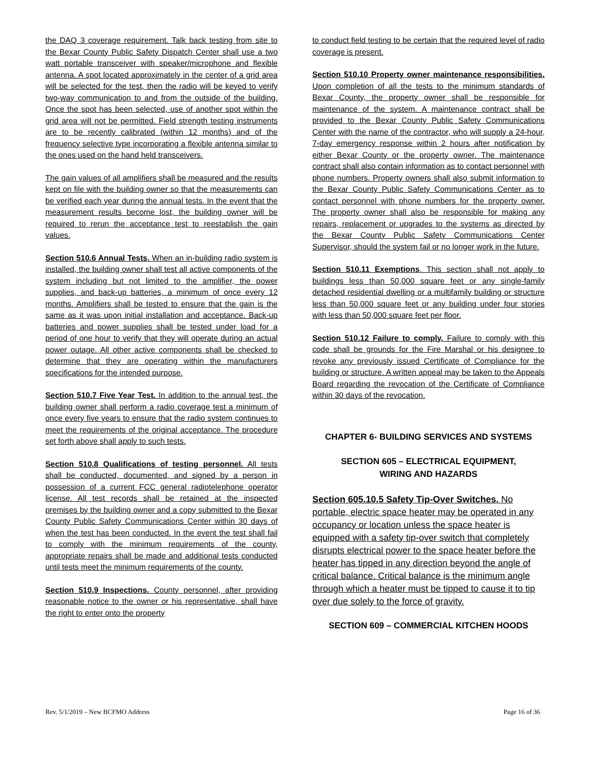the DAQ 3 coverage requirement. Talk back testing from site to the Bexar County Public Safety Dispatch Center shall use a two watt portable transceiver with speaker/microphone and flexible antenna. A spot located approximately in the center of a grid area will be selected for the test, then the radio will be keyed to verify two-way communication to and from the outside of the building. Once the spot has been selected, use of another spot within the grid area will not be permitted. Field strength testing instruments are to be recently calibrated (within 12 months) and of the frequency selective type incorporating a flexible antenna similar to the ones used on the hand held transceivers.
The gain values of all amplifiers shall be measured and the results kept on file with the building owner so that the measurements can be verified each year during the annual tests. In the event that the measurement results become lost, the building owner will be required to rerun the acceptance test to reestablish the gain values.
Section 510.6 Annual Tests. When an in-building radio system is installed, the building owner shall test all active components of the system including but not limited to the amplifier, the power supplies, and back-up batteries, a minimum of once every 12 months. Amplifiers shall be tested to ensure that the gain is the same as it was upon initial installation and acceptance. Back-up batteries and power supplies shall be tested under load for a period of one hour to verify that they will operate during an actual power outage. All other active components shall be checked to determine that they are operating within the manufacturers specifications for the intended purpose.
Section 510.7 Five Year Test. In addition to the annual test, the building owner shall perform a radio coverage test a minimum of once every five years to ensure that the radio system continues to meet the requirements of the original acceptance. The procedure set forth above shall apply to such tests.
Section 510.8 Qualifications of testing personnel. All tests shall be conducted, documented, and signed by a person in possession of a current FCC general radiotelephone operator license. All test records shall be retained at the inspected premises by the building owner and a copy submitted to the Bexar County Public Safety Communications Center within 30 days of when the test has been conducted. In the event the test shall fail to comply with the minimum requirements of the county, appropriate repairs shall be made and additional tests conducted until tests meet the minimum requirements of the county.
Section 510.9 Inspections. County personnel, after providing reasonable notice to the owner or his representative, shall have the right to enter onto the property
to conduct field testing to be certain that the required level of radio coverage is present.
Section 510.10 Property owner maintenance responsibilities. Upon completion of all the tests to the minimum standards of Bexar County, the property owner shall be responsible for maintenance of the system. A maintenance contract shall be provided to the Bexar County Public Safety Communications Center with the name of the contractor, who will supply a 24-hour, 7-day emergency response within 2 hours after notification by either Bexar County or the property owner. The maintenance contract shall also contain information as to contact personnel with phone numbers. Property owners shall also submit information to the Bexar County Public Safety Communications Center as to contact personnel with phone numbers for the property owner. The property owner shall also be responsible for making any repairs, replacement or upgrades to the systems as directed by the Bexar County Public Safety Communications Center Supervisor, should the system fail or no longer work in the future.
Section 510.11 Exemptions. This section shall not apply to buildings less than 50,000 square feet or any single-family detached residential dwelling or a multifamily building or structure less than 50,000 square feet or any building under four stories with less than 50,000 square feet per floor.
Section 510.12 Failure to comply. Failure to comply with this code shall be grounds for the Fire Marshal or his designee to revoke any previously issued Certificate of Compliance for the building or structure. A written appeal may be taken to the Appeals Board regarding the revocation of the Certificate of Compliance within 30 days of the revocation.
CHAPTER 6- BUILDING SERVICES AND SYSTEMS
SECTION 605 – ELECTRICAL EQUIPMENT,
WIRING AND HAZARDS
Section 605.10.5 Safety Tip-Over Switches. No portable, electric space heater may be operated in any occupancy or location unless the space heater is equipped with a safety tip-over switch that completely disrupts electrical power to the space heater before the heater has tipped in any direction beyond the angle of critical balance. Critical balance is the minimum angle through which a heater must be tipped to cause it to tip over due solely to the force of gravity.
SECTION 609 – COMMERCIAL KITCHEN HOODS
Rev. 5/1/2019 – New BCFMO Address Page 16 of 36